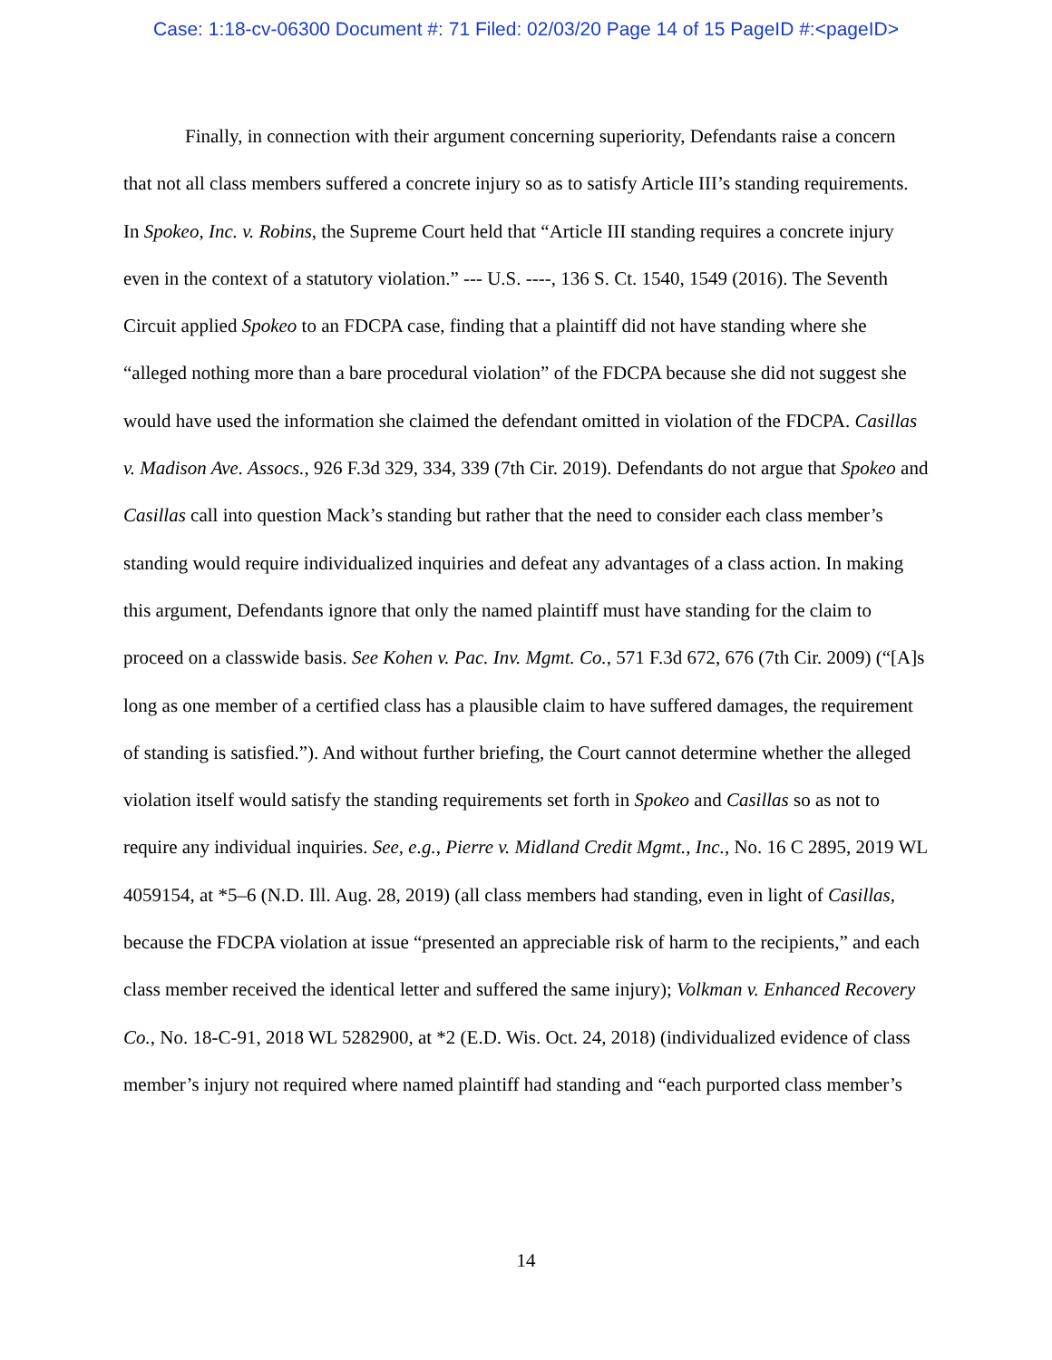Case: 1:18-cv-06300 Document #: 71 Filed: 02/03/20 Page 14 of 15 PageID #:<pageID>
Finally, in connection with their argument concerning superiority, Defendants raise a concern that not all class members suffered a concrete injury so as to satisfy Article III’s standing requirements. In Spokeo, Inc. v. Robins, the Supreme Court held that “Article III standing requires a concrete injury even in the context of a statutory violation.” --- U.S. ----, 136 S. Ct. 1540, 1549 (2016). The Seventh Circuit applied Spokeo to an FDCPA case, finding that a plaintiff did not have standing where she “alleged nothing more than a bare procedural violation” of the FDCPA because she did not suggest she would have used the information she claimed the defendant omitted in violation of the FDCPA. Casillas v. Madison Ave. Assocs., 926 F.3d 329, 334, 339 (7th Cir. 2019). Defendants do not argue that Spokeo and Casillas call into question Mack’s standing but rather that the need to consider each class member’s standing would require individualized inquiries and defeat any advantages of a class action. In making this argument, Defendants ignore that only the named plaintiff must have standing for the claim to proceed on a classwide basis. See Kohen v. Pac. Inv. Mgmt. Co., 571 F.3d 672, 676 (7th Cir. 2009) (“[A]s long as one member of a certified class has a plausible claim to have suffered damages, the requirement of standing is satisfied.”). And without further briefing, the Court cannot determine whether the alleged violation itself would satisfy the standing requirements set forth in Spokeo and Casillas so as not to require any individual inquiries. See, e.g., Pierre v. Midland Credit Mgmt., Inc., No. 16 C 2895, 2019 WL 4059154, at *5–6 (N.D. Ill. Aug. 28, 2019) (all class members had standing, even in light of Casillas, because the FDCPA violation at issue “presented an appreciable risk of harm to the recipients,” and each class member received the identical letter and suffered the same injury); Volkman v. Enhanced Recovery Co., No. 18-C-91, 2018 WL 5282900, at *2 (E.D. Wis. Oct. 24, 2018) (individualized evidence of class member’s injury not required where named plaintiff had standing and “each purported class member’s
14